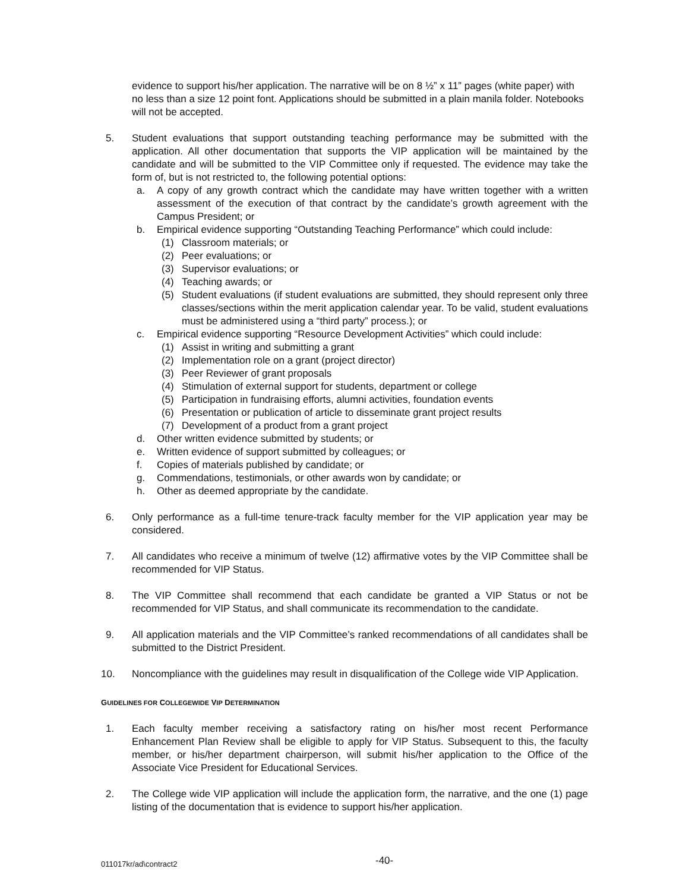evidence to support his/her application. The narrative will be on 8 ½” x 11” pages (white paper) with no less than a size 12 point font. Applications should be submitted in a plain manila folder. Notebooks will not be accepted.
5. Student evaluations that support outstanding teaching performance may be submitted with the application. All other documentation that supports the VIP application will be maintained by the candidate and will be submitted to the VIP Committee only if requested. The evidence may take the form of, but is not restricted to, the following potential options:
a. A copy of any growth contract which the candidate may have written together with a written assessment of the execution of that contract by the candidate’s growth agreement with the Campus President; or
b. Empirical evidence supporting “Outstanding Teaching Performance” which could include:
(1) Classroom materials; or
(2) Peer evaluations; or
(3) Supervisor evaluations; or
(4) Teaching awards; or
(5) Student evaluations (if student evaluations are submitted, they should represent only three classes/sections within the merit application calendar year. To be valid, student evaluations must be administered using a “third party” process.); or
c. Empirical evidence supporting “Resource Development Activities” which could include:
(1) Assist in writing and submitting a grant
(2) Implementation role on a grant (project director)
(3) Peer Reviewer of grant proposals
(4) Stimulation of external support for students, department or college
(5) Participation in fundraising efforts, alumni activities, foundation events
(6) Presentation or publication of article to disseminate grant project results
(7) Development of a product from a grant project
d. Other written evidence submitted by students; or
e. Written evidence of support submitted by colleagues; or
f. Copies of materials published by candidate; or
g. Commendations, testimonials, or other awards won by candidate; or
h. Other as deemed appropriate by the candidate.
6. Only performance as a full-time tenure-track faculty member for the VIP application year may be considered.
7. All candidates who receive a minimum of twelve (12) affirmative votes by the VIP Committee shall be recommended for VIP Status.
8. The VIP Committee shall recommend that each candidate be granted a VIP Status or not be recommended for VIP Status, and shall communicate its recommendation to the candidate.
9. All application materials and the VIP Committee’s ranked recommendations of all candidates shall be submitted to the District President.
10. Noncompliance with the guidelines may result in disqualification of the College wide VIP Application.
GUIDELINES FOR COLLEGEWIDE VIP DETERMINATION
1. Each faculty member receiving a satisfactory rating on his/her most recent Performance Enhancement Plan Review shall be eligible to apply for VIP Status. Subsequent to this, the faculty member, or his/her department chairperson, will submit his/her application to the Office of the Associate Vice President for Educational Services.
2. The College wide VIP application will include the application form, the narrative, and the one (1) page listing of the documentation that is evidence to support his/her application.
011017kr/ad\contract2 -40-